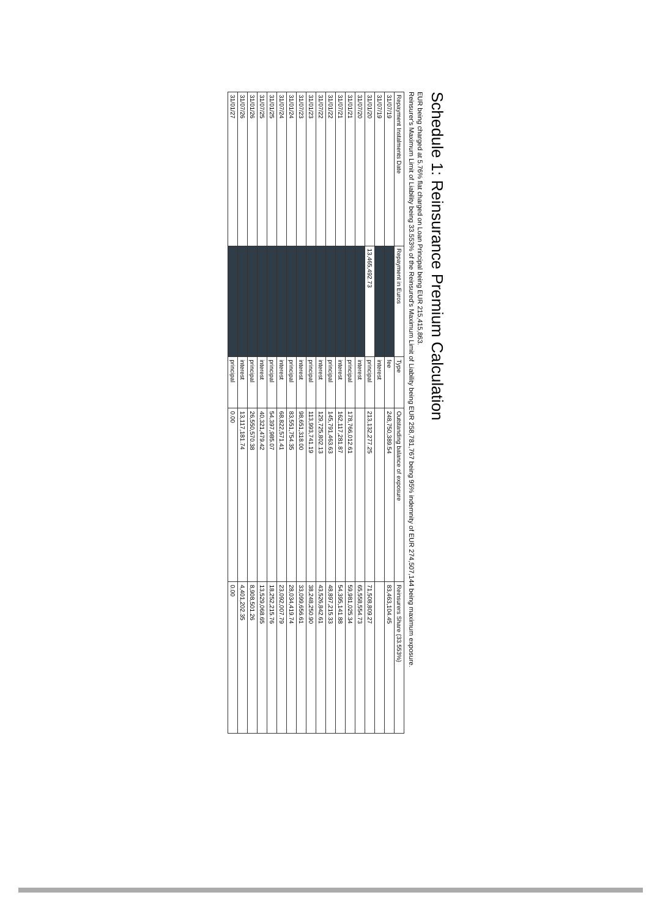Schedule 1: Reinsurance Premium Calculation
EUR being charged at 5.76% flat charged on Loan Principal being EUR 215,415,863.
Reinsurer's Maximum Limit of Liability being 33.553% of the Reinsured's Maximum Limit of Liability being EUR 258,781,767 being 95% indemnity of EUR 274,507,144 being maximum exposure.
| Repayment Instalments Date | Repayment in Euros | Type | Outstanding balance of exposure | Reinsurers Share (33.553%) |
| --- | --- | --- | --- | --- |
| 31/07/19 | - | fee | 248,750,389.54 | 83,463,104.45 |
| 31/07/19 | - | interest | | |
| 31/01/20 | 13,465,492.73 | principal | 213,132,277.25 | 71,508,809.27 |
| 31/07/20 | - | interest | | 65,558,554.73 |
| 31/01/21 | - | principal | 178,766,012.61 | 59,981,025.34 |
| 31/07/21 | - | interest | 162,117,281.87 | 54,395,141.88 |
| 31/01/22 | - | principal | 145,791,463.63 | 48,897,215.33 |
| 31/07/22 | - | interest | 129,725,802.13 | 43,526,842.61 |
| 31/01/23 | - | principal | 113,993,741.19 | 38,248,250.90 |
| 31/07/23 | - | interest | 98,651,318.00 | 33,099,656.61 |
| 31/01/24 | - | principal | 83,551,754.35 | 28,034,419.74 |
| 31/07/24 | - | interest | 68,822,571.41 | 23,092,007.79 |
| 31/01/25 | - | principal | 54,397,985.07 | 18,252,215.76 |
| 31/07/25 | - | interest | 40,321,479.42 | 13,529,068.65 |
| 31/01/26 | - | principal | 26,550,570.38 | 8,908,501.26 |
| 31/07/26 | - | interest | 13,117,181.74 | 4,401,202.35 |
| 31/01/27 | - | principal | 0.00 | 0.00 |